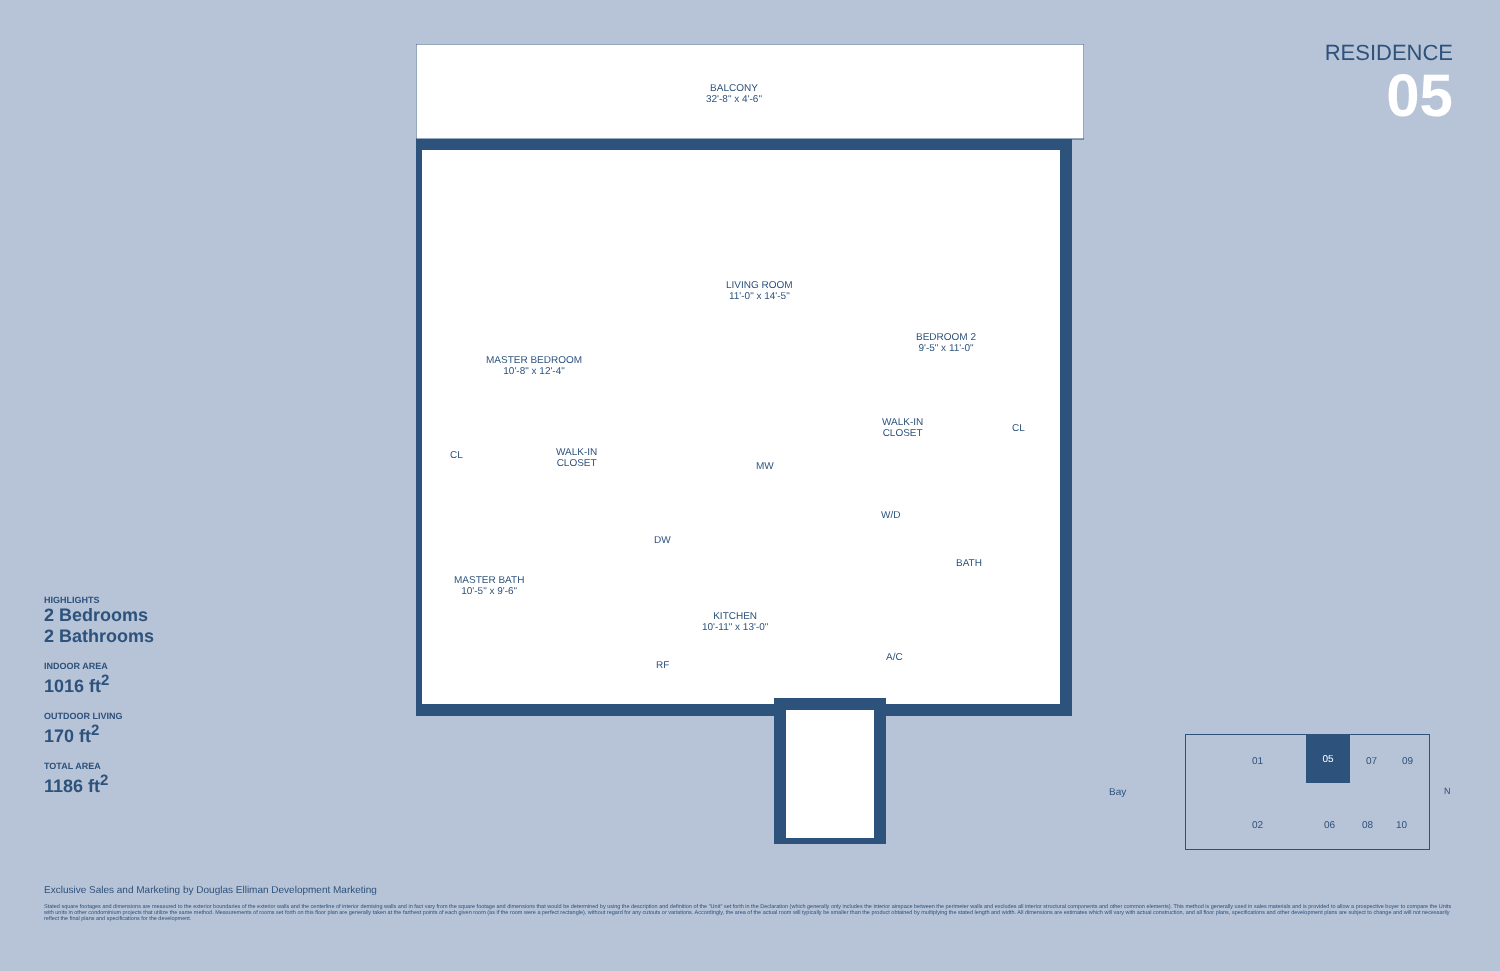RESIDENCE
05
HIGHLIGHTS
2 Bedrooms
2 Bathrooms
INDOOR AREA
1016 ft<sup>2</sup>
OUTDOOR LIVING
170 ft<sup>2</sup>
TOTAL AREA
1186 ft<sup>2</sup>
BALCONY
32'-8" x 4'-6"
LIVING ROOM
11'-0" x 14'-5"
MASTER BEDROOM
10'-8" x 12'-4"
BEDROOM 2
9'-5" x 11'-0"
CL
WALK-IN
CLOSET
WALK-IN
CLOSET
CL
MW
MASTER BATH
10'-5" x 9'-6"
DW
W/D
BATH
KITCHEN
10'-11" x 13'-0"
RF
A/C
Bay
01
05
07 09
02 06 08 10
N
Exclusive Sales and Marketing by Douglas Elliman Development Marketing
Stated square footages and dimensions are measured to the exterior boundaries of the exterior walls and the centerline of interior demising walls and in fact vary from the square footage and dimensions that would be determined by using the description and definition of the "Unit" set forth in the Declaration (which generally only includes the interior airspace between the perimeter walls and excludes all interior structural components and other common elements). This method is generally used in sales materials and is provided to allow a prospective buyer to compare the Units with units in other condominium projects that utilize the same method. Measurements of rooms set forth on this floor plan are generally taken at the farthest points of each given room (as if the room were a perfect rectangle), without regard for any cutouts or variations. Accordingly, the area of the actual room will typically be smaller than the product obtained by multiplying the stated length and width. All dimensions are estimates which will vary with actual construction, and all floor plans, specifications and other development plans are subject to change and will not necessarily reflect the final plans and specifications for the development.